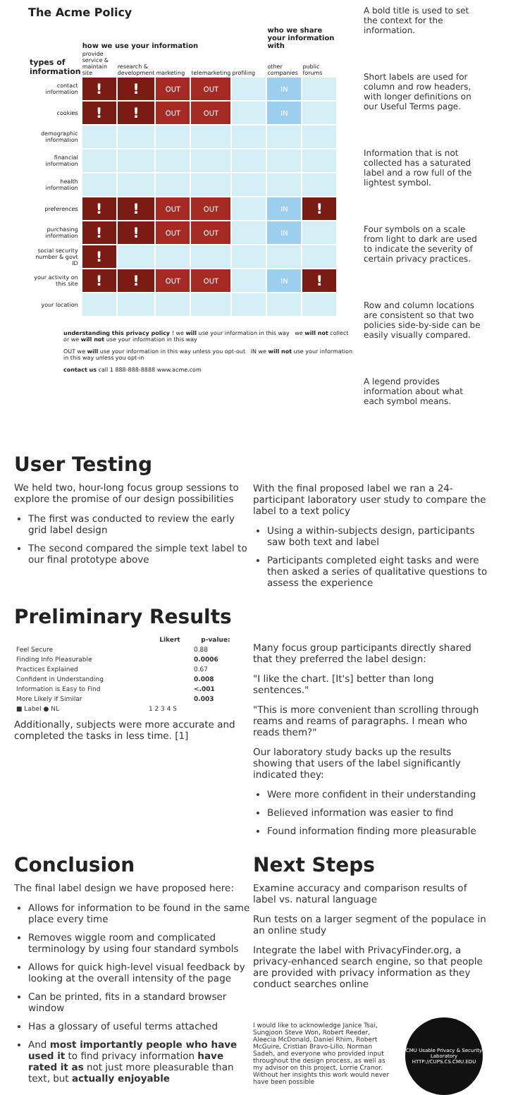The Acme Policy
| | how we use your information | | | | | who we share your information with | |
| --- | --- | --- | --- | --- | --- | --- | --- |
| types of information | provide service & maintain site | research & development | marketing | telemarketing | profiling | other companies | public forums |
| contact information | ! | ! | OUT | OUT | | IN | |
| cookies | ! | ! | OUT | OUT | | IN | |
| demographic information | | | | | | | |
| financial information | | | | | | | |
| health information | | | | | | | |
| preferences | ! | ! | OUT | OUT | | IN | ! |
| purchasing information | ! | ! | OUT | OUT | | IN | |
| social security number & govt ID | ! | | | | | | |
| your activity on this site | ! | ! | OUT | OUT | | IN | ! |
| your location | | | | | | | |
understanding this privacy policy ! we will use your information in this way we will not collect or we will not use your information in this way
OUT we will use your information in this way unless you opt-out IN we will not use your information in this way unless you opt-in
contact us call 1 888-888-8888 www.acme.com
A bold title is used to set the context for the information.
Short labels are used for column and row headers, with longer definitions on our Useful Terms page.
Information that is not collected has a saturated label and a row full of the lightest symbol.
Four symbols on a scale from light to dark are used to indicate the severity of certain privacy practices.
Row and column locations are consistent so that two policies side-by-side can be easily visually compared.
A legend provides information about what each symbol means.
User Testing
We held two, hour-long focus group sessions to explore the promise of our design possibilities
The first was conducted to review the early grid label design
The second compared the simple text label to our final prototype above
With the final proposed label we ran a 24-participant laboratory user study to compare the label to a text policy
Using a within-subjects design, participants saw both text and label
Participants completed eight tasks and were then asked a series of qualitative questions to assess the experience
Preliminary Results
| | Likert | p-value: |
| --- | --- | --- |
| Feel Secure | | 0.88 |
| Finding Info Pleasurable | | 0.0006 |
| Practices Explained | | 0.67 |
| Confident in Understanding | | 0.008 |
| Information is Easy to Find | | <.001 |
| More Likely if Similar | | 0.003 |
| ■ Label ● NL | 1 2 3 4 5 | |
Additionally, subjects were more accurate and completed the tasks in less time. [1]
Many focus group participants directly shared that they preferred the label design:
"I like the chart. [It's] better than long sentences."
"This is more convenient than scrolling through reams and reams of paragraphs. I mean who reads them?"
Our laboratory study backs up the results showing that users of the label significantly indicated they:
Were more confident in their understanding
Believed information was easier to find
Found information finding more pleasurable
Conclusion
The final label design we have proposed here:
Allows for information to be found in the same place every time
Removes wiggle room and complicated terminology by using four standard symbols
Allows for quick high-level visual feedback by looking at the overall intensity of the page
Can be printed, fits in a standard browser window
Has a glossary of useful terms attached
And most importantly people who have used it to find privacy information have rated it as not just more pleasurable than text, but actually enjoyable
Next Steps
Examine accuracy and comparison results of label vs. natural language
Run tests on a larger segment of the populace in an online study
Integrate the label with PrivacyFinder.org, a privacy-enhanced search engine, so that people are provided with privacy information as they conduct searches online
I would like to acknowledge Janice Tsai, Sungjoon Steve Won, Robert Reeder, Aleecia McDonald, Daniel Rhim, Robert McGuire, Cristian Bravo-Lillo, Norman Sadeh, and everyone who provided input throughout the design process, as well as my advisor on this project, Lorrie Cranor. Without her insights this work would never have been possible
CMU Usable Privacy & Security Laboratory HTTP://CUPS.CS.CMU.EDU